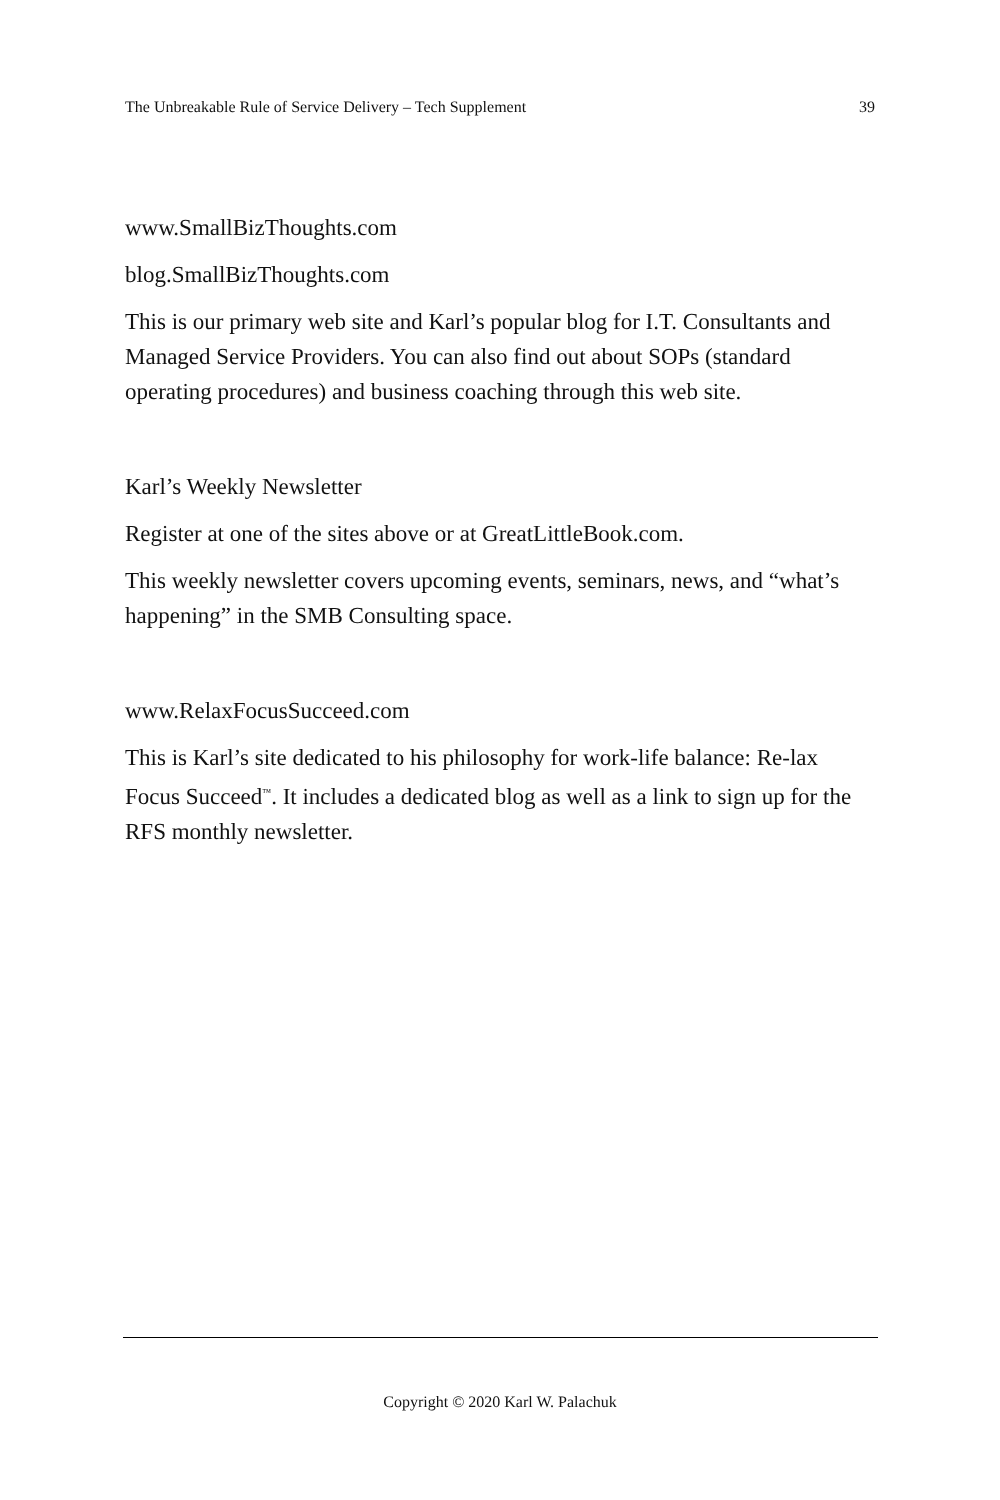The Unbreakable Rule of Service Delivery – Tech Supplement 39
www.SmallBizThoughts.com
blog.SmallBizThoughts.com
This is our primary web site and Karl’s popular blog for I.T. Consultants and Managed Service Providers. You can also find out about SOPs (standard operating procedures) and business coaching through this web site.
Karl’s Weekly Newsletter
Register at one of the sites above or at GreatLittleBook.com.
This weekly newsletter covers upcoming events, seminars, news, and “what’s happening” in the SMB Consulting space.
www.RelaxFocusSucceed.com
This is Karl’s site dedicated to his philosophy for work-life balance: Re-lax Focus Succeed<sup>™</sup>. It includes a dedicated blog as well as a link to sign up for the RFS monthly newsletter.
Copyright © 2020 Karl W. Palachuk